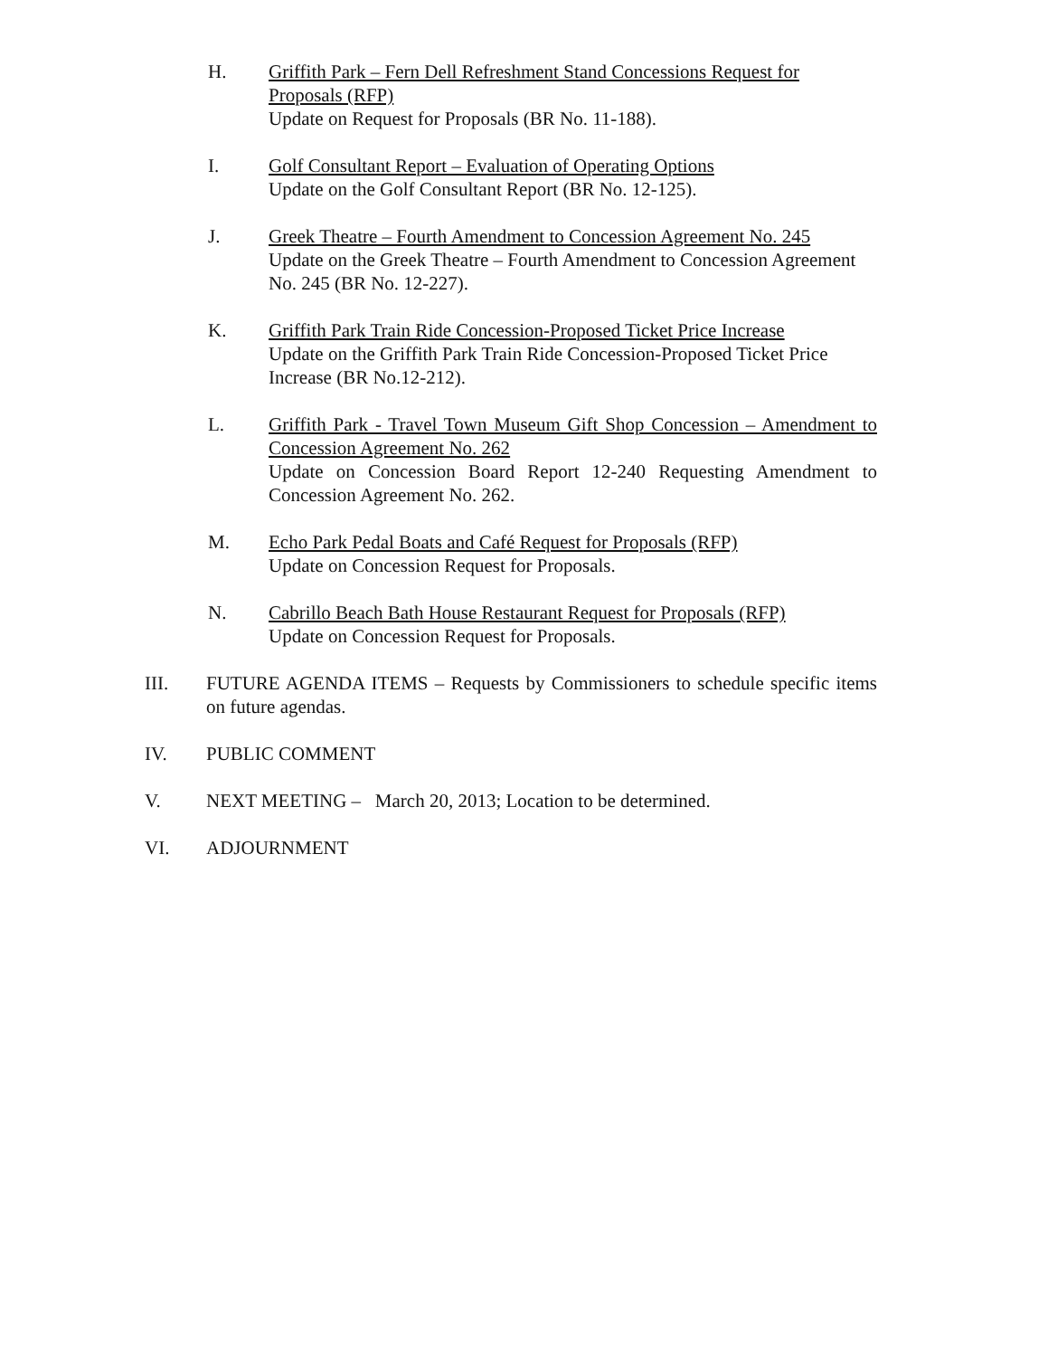H. Griffith Park – Fern Dell Refreshment Stand Concessions Request for Proposals (RFP)
Update on Request for Proposals (BR No. 11-188).
I. Golf Consultant Report – Evaluation of Operating Options
Update on the Golf Consultant Report (BR No. 12-125).
J. Greek Theatre – Fourth Amendment to Concession Agreement No. 245
Update on the Greek Theatre – Fourth Amendment to Concession Agreement No. 245 (BR No. 12-227).
K. Griffith Park Train Ride Concession-Proposed Ticket Price Increase
Update on the Griffith Park Train Ride Concession-Proposed Ticket Price Increase (BR No.12-212).
L. Griffith Park - Travel Town Museum Gift Shop Concession – Amendment to Concession Agreement No. 262
Update on Concession Board Report 12-240 Requesting Amendment to Concession Agreement No. 262.
M. Echo Park Pedal Boats and Café Request for Proposals (RFP)
Update on Concession Request for Proposals.
N. Cabrillo Beach Bath House Restaurant Request for Proposals (RFP)
Update on Concession Request for Proposals.
III. FUTURE AGENDA ITEMS – Requests by Commissioners to schedule specific items on future agendas.
IV. PUBLIC COMMENT
V. NEXT MEETING – March 20, 2013; Location to be determined.
VI. ADJOURNMENT